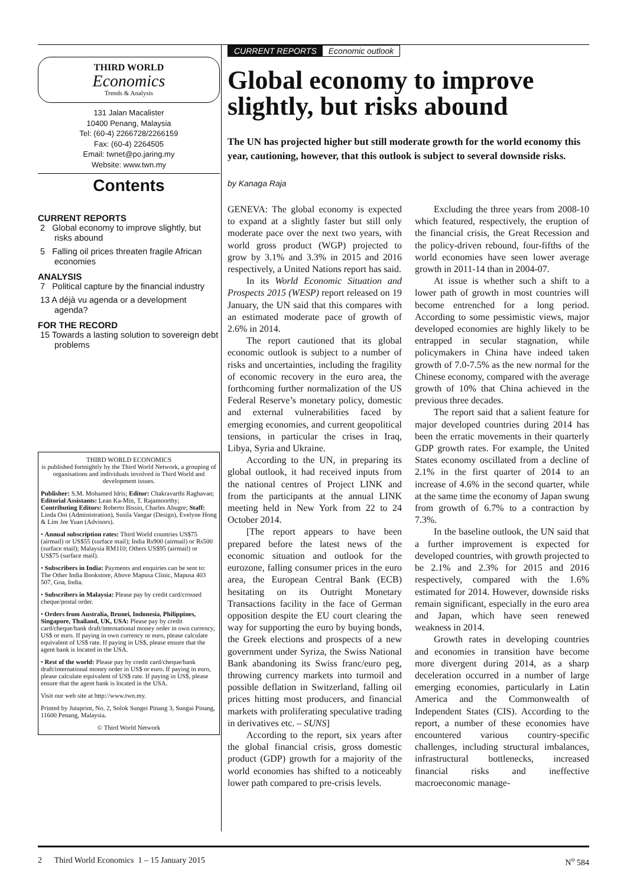THIRD WORLD
Economics
Trends & Analysis
131 Jalan Macalister
10400 Penang, Malaysia
Tel: (60-4) 2266728/2266159
Fax: (60-4) 2264505
Email: twnet@po.jaring.my
Website: www.twn.my
Contents
CURRENT REPORTS
2 Global economy to improve slightly, but risks abound
5 Falling oil prices threaten fragile African economies
ANALYSIS
7 Political capture by the financial industry
13 A déjà vu agenda or a development agenda?
FOR THE RECORD
15 Towards a lasting solution to sovereign debt problems
THIRD WORLD ECONOMICS
is published fortnightly by the Third World Network, a grouping of organisations and individuals involved in Third World and development issues.
Publisher: S.M. Mohamed Idris; Editor: Chakravarthi Raghavan; Editorial Assistants: Lean Ka-Min, T. Rajamoorthy; Contributing Editors: Roberto Bissio, Charles Abugre; Staff: Linda Ooi (Administration), Susila Vangar (Design), Evelyne Hong & Lim Jee Yuan (Advisors).
• Annual subscription rates: Third World countries US$75 (airmail) or US$55 (surface mail); India Rs900 (airmail) or Rs500 (surface mail); Malaysia RM110; Others US$95 (airmail) or US$75 (surface mail).
• Subscribers in India: Payments and enquiries can be sent to: The Other India Bookstore, Above Mapusa Clinic, Mapusa 403 507, Goa, India.
• Subscribers in Malaysia: Please pay by credit card/crossed cheque/postal order.
• Orders from Australia, Brunei, Indonesia, Philippines, Singapore, Thailand, UK, USA: Please pay by credit card/cheque/bank draft/international money order in own currency, US$ or euro. If paying in own currency or euro, please calculate equivalent of US$ rate. If paying in US$, please ensure that the agent bank is located in the USA.
• Rest of the world: Please pay by credit card/cheque/bank draft/international money order in US$ or euro. If paying in euro, please calculate equivalent of US$ rate. If paying in US$, please ensure that the agent bank is located in the USA.
Visit our web site at http://www.twn.my.
Printed by Jutaprint, No. 2, Solok Sungei Pinang 3, Sungai Pinang, 11600 Penang, Malaysia.
© Third World Network
CURRENT REPORTS Economic outlook
Global economy to improve slightly, but risks abound
The UN has projected higher but still moderate growth for the world economy this year, cautioning, however, that this outlook is subject to several downside risks.
by Kanaga Raja
GENEVA: The global economy is expected to expand at a slightly faster but still only moderate pace over the next two years, with world gross product (WGP) projected to grow by 3.1% and 3.3% in 2015 and 2016 respectively, a United Nations report has said.
In its World Economic Situation and Prospects 2015 (WESP) report released on 19 January, the UN said that this compares with an estimated moderate pace of growth of 2.6% in 2014.
The report cautioned that its global economic outlook is subject to a number of risks and uncertainties, including the fragility of economic recovery in the euro area, the forthcoming further normalization of the US Federal Reserve’s monetary policy, domestic and external vulnerabilities faced by emerging economies, and current geopolitical tensions, in particular the crises in Iraq, Libya, Syria and Ukraine.
According to the UN, in preparing its global outlook, it had received inputs from the national centres of Project LINK and from the participants at the annual LINK meeting held in New York from 22 to 24 October 2014.
[The report appears to have been prepared before the latest news of the economic situation and outlook for the eurozone, falling consumer prices in the euro area, the European Central Bank (ECB) hesitating on its Outright Monetary Transactions facility in the face of German opposition despite the EU court clearing the way for supporting the euro by buying bonds, the Greek elections and prospects of a new government under Syriza, the Swiss National Bank abandoning its Swiss franc/euro peg, throwing currency markets into turmoil and possible deflation in Switzerland, falling oil prices hitting most producers, and financial markets with proliferating speculative trading in derivatives etc. – SUNS]
According to the report, six years after the global financial crisis, gross domestic product (GDP) growth for a majority of the world economies has shifted to a noticeably lower path compared to pre-crisis levels.
Excluding the three years from 2008-10 which featured, respectively, the eruption of the financial crisis, the Great Recession and the policy-driven rebound, four-fifths of the world economies have seen lower average growth in 2011-14 than in 2004-07.
At issue is whether such a shift to a lower path of growth in most countries will become entrenched for a long period. According to some pessimistic views, major developed economies are highly likely to be entrapped in secular stagnation, while policymakers in China have indeed taken growth of 7.0-7.5% as the new normal for the Chinese economy, compared with the average growth of 10% that China achieved in the previous three decades.
The report said that a salient feature for major developed countries during 2014 has been the erratic movements in their quarterly GDP growth rates. For example, the United States economy oscillated from a decline of 2.1% in the first quarter of 2014 to an increase of 4.6% in the second quarter, while at the same time the economy of Japan swung from growth of 6.7% to a contraction by 7.3%.
In the baseline outlook, the UN said that a further improvement is expected for developed countries, with growth projected to be 2.1% and 2.3% for 2015 and 2016 respectively, compared with the 1.6% estimated for 2014. However, downside risks remain significant, especially in the euro area and Japan, which have seen renewed weakness in 2014.
Growth rates in developing countries and economies in transition have become more divergent during 2014, as a sharp deceleration occurred in a number of large emerging economies, particularly in Latin America and the Commonwealth of Independent States (CIS). According to the report, a number of these economies have encountered various country-specific challenges, including structural imbalances, infrastructural bottlenecks, increased financial risks and ineffective macroeconomic manage-
2 Third World Economics 1 – 15 January 2015 N<sup>o</sup> 584